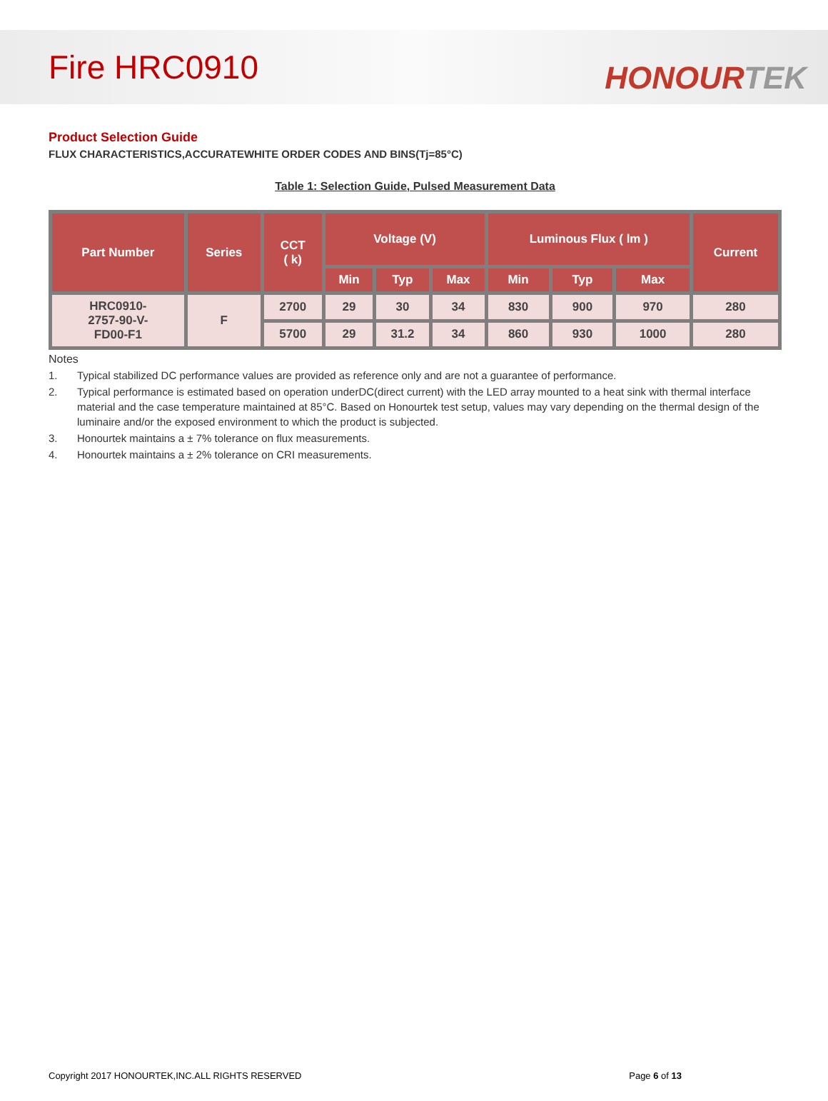Fire HRC0910
HONOURTEK
Product Selection Guide
FLUX CHARACTERISTICS,ACCURATEWHITE ORDER CODES AND BINS(Tj=85°C)
Table 1: Selection Guide, Pulsed Measurement Data
| Part Number | Series | CCT ( k) | Voltage (V) | | | Luminous Flux ( lm ) | | | Current |
| --- | --- | --- | --- | --- | --- | --- | --- | --- | --- |
| | | | Min | Typ | Max | Min | Typ | Max | |
| HRC0910- 2757-90-V- FD00-F1 | F | 2700 | 29 | 30 | 34 | 830 | 900 | 970 | 280 |
| | | 5700 | 29 | 31.2 | 34 | 860 | 930 | 1000 | 280 |
Notes
1. Typical stabilized DC performance values are provided as reference only and are not a guarantee of performance.
2. Typical performance is estimated based on operation underDC(direct current) with the LED array mounted to a heat sink with thermal interface material and the case temperature maintained at 85°C. Based on Honourtek test setup, values may vary depending on the thermal design of the luminaire and/or the exposed environment to which the product is subjected.
3. Honourtek maintains a ± 7% tolerance on flux measurements.
4. Honourtek maintains a ± 2% tolerance on CRI measurements.
Copyright 2017 HONOURTEK,INC.ALL RIGHTS RESERVED Page 6 of 13